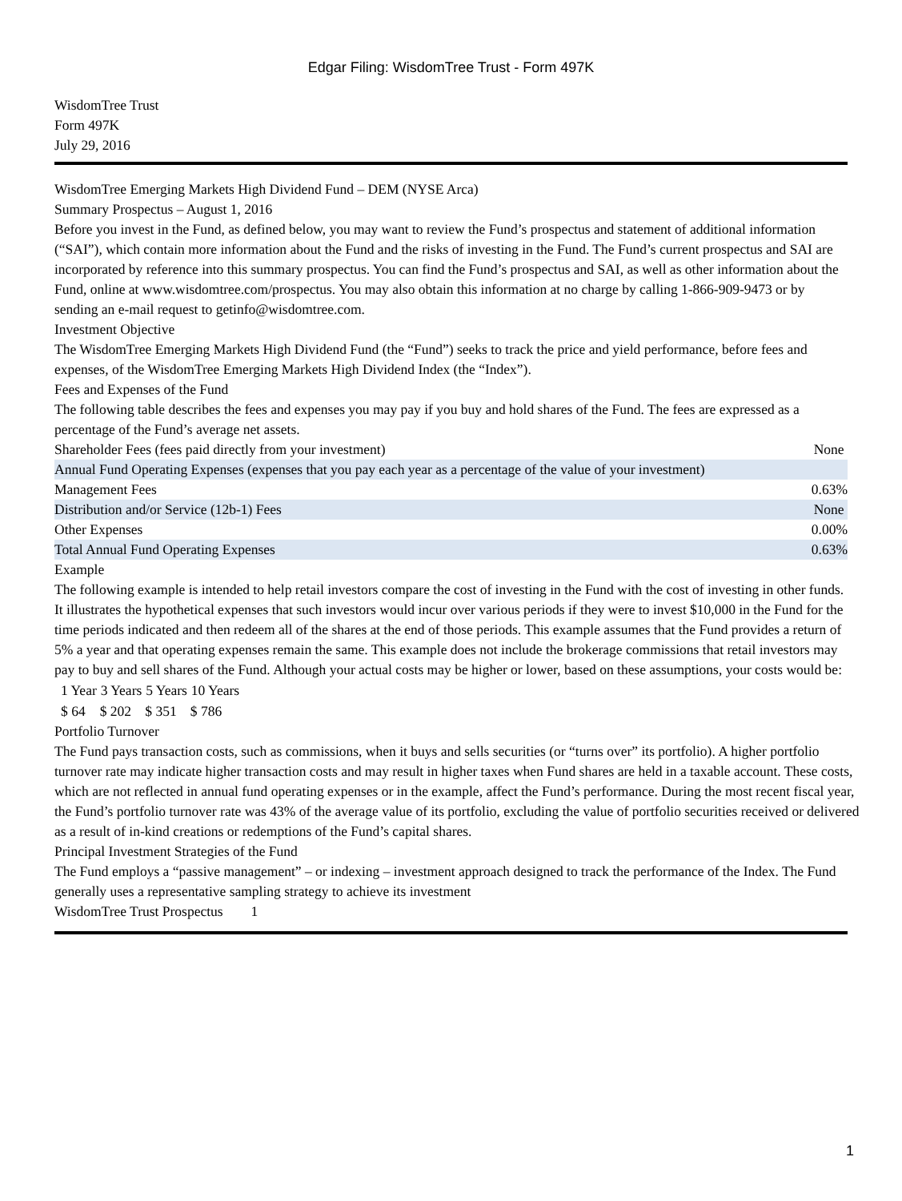Edgar Filing: WisdomTree Trust - Form 497K
WisdomTree Trust
Form 497K
July 29, 2016
WisdomTree Emerging Markets High Dividend Fund – DEM (NYSE Arca)
Summary Prospectus – August 1, 2016
Before you invest in the Fund, as defined below, you may want to review the Fund’s prospectus and statement of additional information (“SAI”), which contain more information about the Fund and the risks of investing in the Fund. The Fund’s current prospectus and SAI are incorporated by reference into this summary prospectus. You can find the Fund’s prospectus and SAI, as well as other information about the Fund, online at www.wisdomtree.com/prospectus. You may also obtain this information at no charge by calling 1-866-909-9473 or by sending an e-mail request to getinfo@wisdomtree.com.
Investment Objective
The WisdomTree Emerging Markets High Dividend Fund (the “Fund”) seeks to track the price and yield performance, before fees and expenses, of the WisdomTree Emerging Markets High Dividend Index (the “Index”).
Fees and Expenses of the Fund
The following table describes the fees and expenses you may pay if you buy and hold shares of the Fund. The fees are expressed as a percentage of the Fund’s average net assets.
| Shareholder Fees (fees paid directly from your investment) | None |
| Annual Fund Operating Expenses (expenses that you pay each year as a percentage of the value of your investment) | |
| Management Fees | 0.63% |
| Distribution and/or Service (12b-1) Fees | None |
| Other Expenses | 0.00% |
| Total Annual Fund Operating Expenses | 0.63% |
Example
The following example is intended to help retail investors compare the cost of investing in the Fund with the cost of investing in other funds. It illustrates the hypothetical expenses that such investors would incur over various periods if they were to invest $10,000 in the Fund for the time periods indicated and then redeem all of the shares at the end of those periods. This example assumes that the Fund provides a return of 5% a year and that operating expenses remain the same. This example does not include the brokerage commissions that retail investors may pay to buy and sell shares of the Fund. Although your actual costs may be higher or lower, based on these assumptions, your costs would be:
| 1 Year | 3 Years | 5 Years | 10 Years |
| --- | --- | --- | --- |
| $ 64 | $ 202 | $ 351 | $ 786 |
Portfolio Turnover
The Fund pays transaction costs, such as commissions, when it buys and sells securities (or “turns over” its portfolio). A higher portfolio turnover rate may indicate higher transaction costs and may result in higher taxes when Fund shares are held in a taxable account. These costs, which are not reflected in annual fund operating expenses or in the example, affect the Fund’s performance. During the most recent fiscal year, the Fund’s portfolio turnover rate was 43% of the average value of its portfolio, excluding the value of portfolio securities received or delivered as a result of in-kind creations or redemptions of the Fund’s capital shares.
Principal Investment Strategies of the Fund
The Fund employs a “passive management” – or indexing – investment approach designed to track the performance of the Index. The Fund generally uses a representative sampling strategy to achieve its investment
WisdomTree Trust Prospectus 1
1